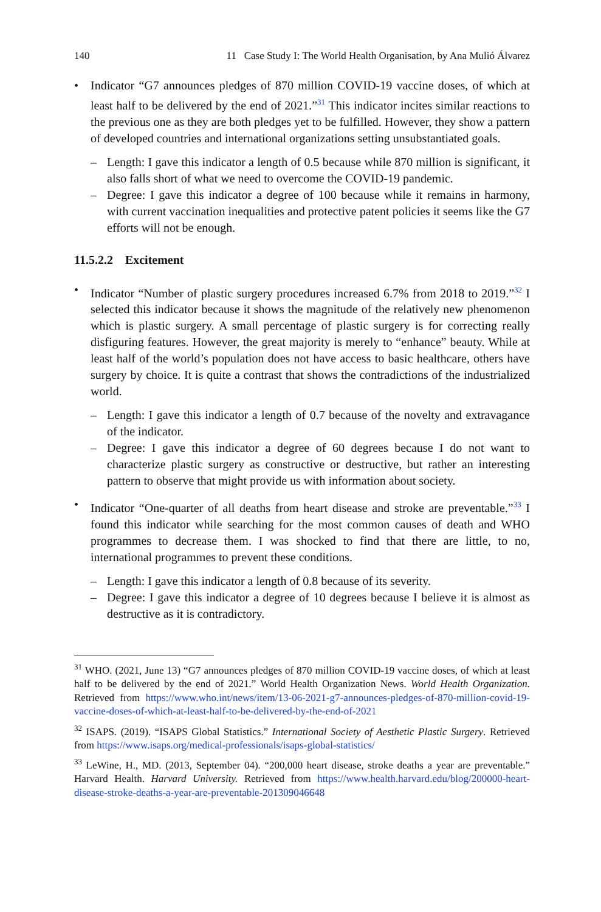140 11 Case Study I: The World Health Organisation, by Ana Mulió Álvarez
• Indicator “G7 announces pledges of 870 million COVID-19 vaccine doses, of which at least half to be delivered by the end of 2021.”<sup>31</sup> This indicator incites similar reactions to the previous one as they are both pledges yet to be fulfilled. However, they show a pattern of developed countries and international organizations setting unsubstantiated goals.
– Length: I gave this indicator a length of 0.5 because while 870 million is significant, it also falls short of what we need to overcome the COVID-19 pandemic.
– Degree: I gave this indicator a degree of 100 because while it remains in harmony, with current vaccination inequalities and protective patent policies it seems like the G7 efforts will not be enough.
11.5.2.2 Excitement
• Indicator “Number of plastic surgery procedures increased 6.7% from 2018 to 2019.”<sup>32</sup> I selected this indicator because it shows the magnitude of the relatively new phenomenon which is plastic surgery. A small percentage of plastic surgery is for correcting really disfiguring features. However, the great majority is merely to “enhance” beauty. While at least half of the world’s population does not have access to basic healthcare, others have surgery by choice. It is quite a contrast that shows the contradictions of the industrialized world.
– Length: I gave this indicator a length of 0.7 because of the novelty and extravagance of the indicator.
– Degree: I gave this indicator a degree of 60 degrees because I do not want to characterize plastic surgery as constructive or destructive, but rather an interesting pattern to observe that might provide us with information about society.
• Indicator “One-quarter of all deaths from heart disease and stroke are preventable.”<sup>33</sup> I found this indicator while searching for the most common causes of death and WHO programmes to decrease them. I was shocked to find that there are little, to no, international programmes to prevent these conditions.
– Length: I gave this indicator a length of 0.8 because of its severity.
– Degree: I gave this indicator a degree of 10 degrees because I believe it is almost as destructive as it is contradictory.
<sup>31</sup> WHO. (2021, June 13) “G7 announces pledges of 870 million COVID-19 vaccine doses, of which at least half to be delivered by the end of 2021.” World Health Organization News. World Health Organization. Retrieved from https://www.who.int/news/item/13-06-2021-g7-announces-pledges-of-870-million-covid-19-vaccine-doses-of-which-at-least-half-to-be-delivered-by-the-end-of-2021
<sup>32</sup> ISAPS. (2019). “ISAPS Global Statistics.” International Society of Aesthetic Plastic Surgery. Retrieved from https://www.isaps.org/medical-professionals/isaps-global-statistics/
<sup>33</sup> LeWine, H., MD. (2013, September 04). “200,000 heart disease, stroke deaths a year are preventable.” Harvard Health. Harvard University. Retrieved from https://www.health.harvard.edu/blog/200000-heart-disease-stroke-deaths-a-year-are-preventable-201309046648